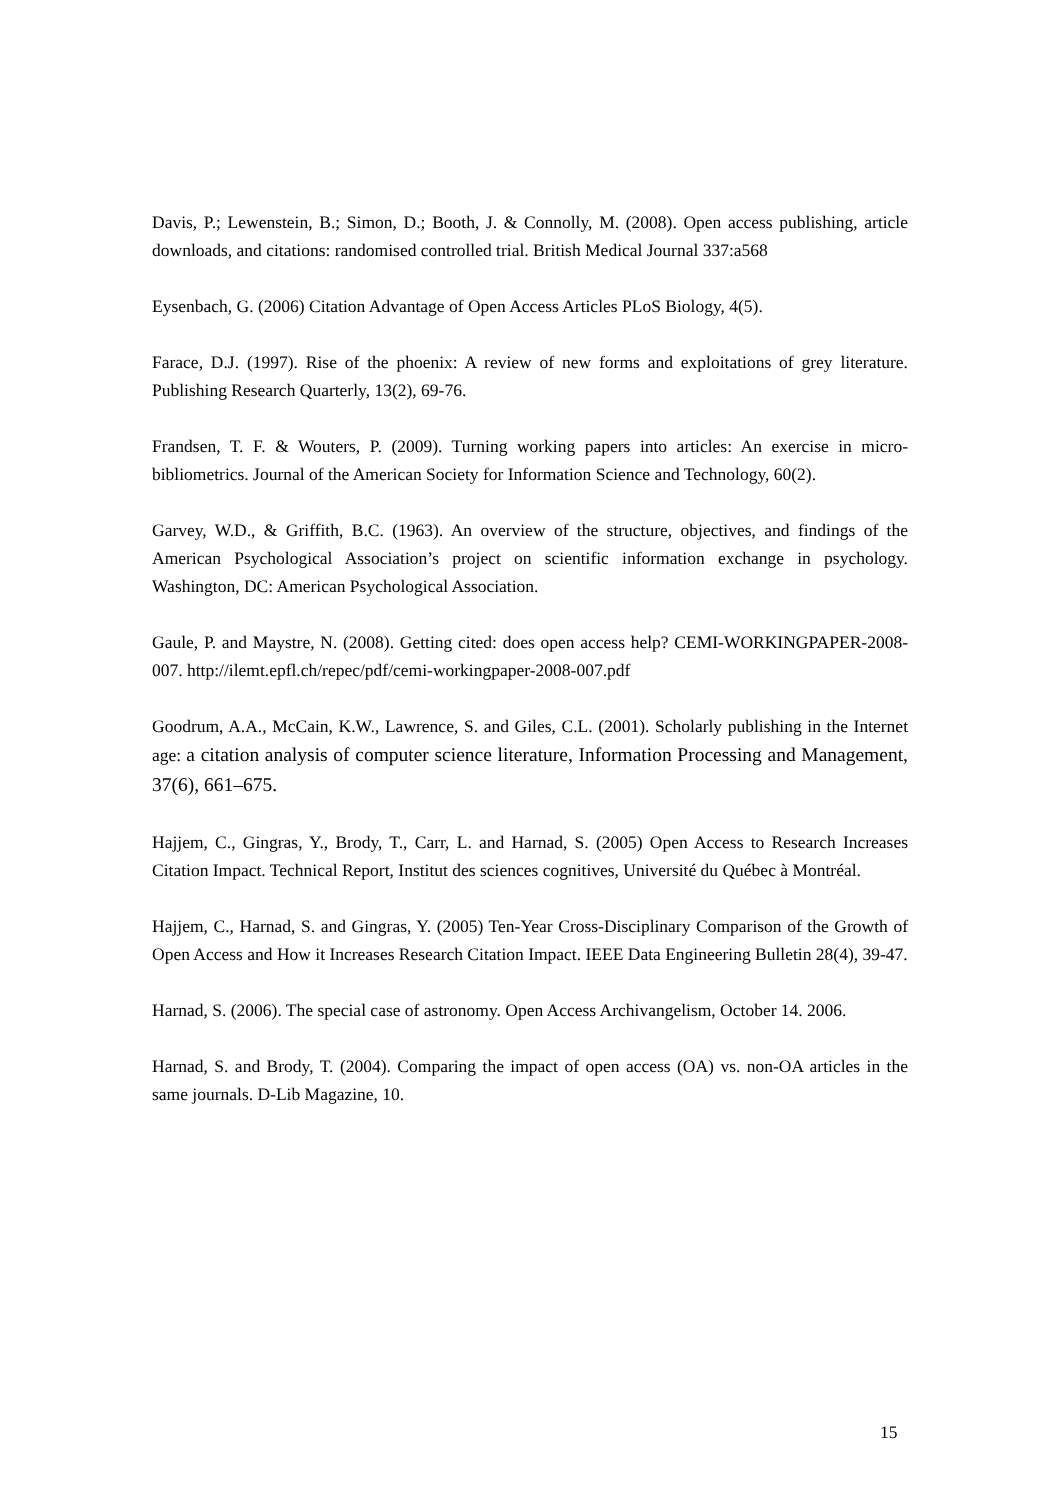Davis, P.; Lewenstein, B.; Simon, D.; Booth, J. & Connolly, M. (2008). Open access publishing, article downloads, and citations: randomised controlled trial. British Medical Journal 337:a568
Eysenbach, G. (2006) Citation Advantage of Open Access Articles PLoS Biology, 4(5).
Farace, D.J. (1997). Rise of the phoenix: A review of new forms and exploitations of grey literature. Publishing Research Quarterly, 13(2), 69-76.
Frandsen, T. F. & Wouters, P. (2009). Turning working papers into articles: An exercise in micro-bibliometrics. Journal of the American Society for Information Science and Technology, 60(2).
Garvey, W.D., & Griffith, B.C. (1963). An overview of the structure, objectives, and findings of the American Psychological Association’s project on scientific information exchange in psychology. Washington, DC: American Psychological Association.
Gaule, P. and Maystre, N. (2008). Getting cited: does open access help? CEMI-WORKINGPAPER-2008-007. http://ilemt.epfl.ch/repec/pdf/cemi-workingpaper-2008-007.pdf
Goodrum, A.A., McCain, K.W., Lawrence, S. and Giles, C.L. (2001). Scholarly publishing in the Internet age: a citation analysis of computer science literature, Information Processing and Management, 37(6), 661–675.
Hajjem, C., Gingras, Y., Brody, T., Carr, L. and Harnad, S. (2005) Open Access to Research Increases Citation Impact. Technical Report, Institut des sciences cognitives, Université du Québec à Montréal.
Hajjem, C., Harnad, S. and Gingras, Y. (2005) Ten-Year Cross-Disciplinary Comparison of the Growth of Open Access and How it Increases Research Citation Impact. IEEE Data Engineering Bulletin 28(4), 39-47.
Harnad, S. (2006). The special case of astronomy. Open Access Archivangelism, October 14. 2006.
Harnad, S. and Brody, T. (2004). Comparing the impact of open access (OA) vs. non-OA articles in the same journals. D-Lib Magazine, 10.
15